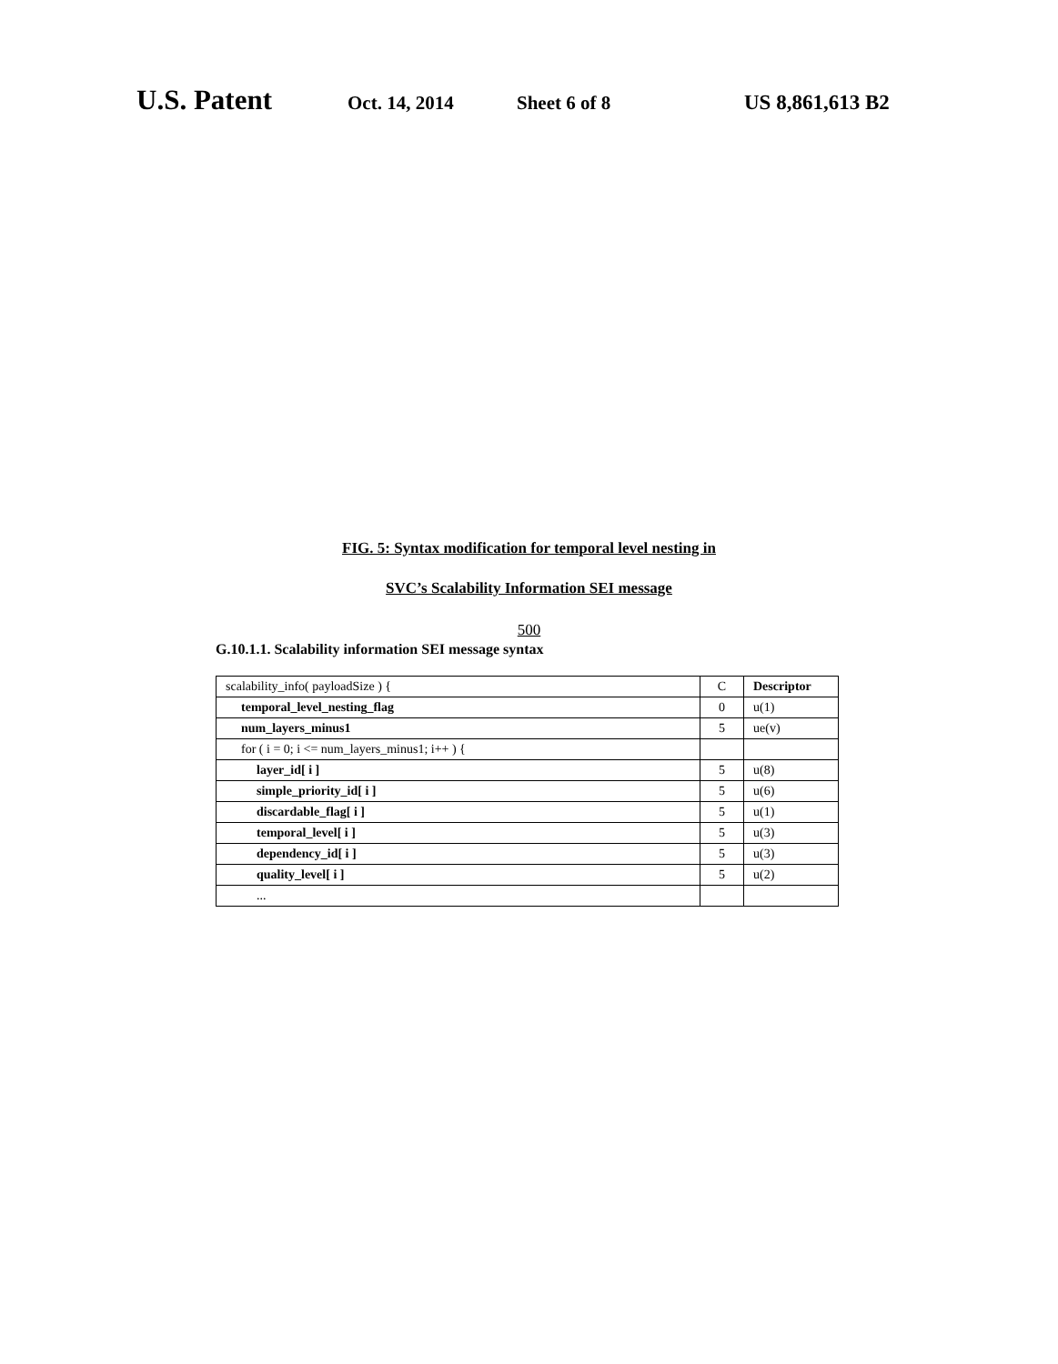U.S. Patent Oct. 14, 2014 Sheet 6 of 8 US 8,861,613 B2
FIG. 5: Syntax modification for temporal level nesting in
SVC’s Scalability Information SEI message
500
G.10.1.1. Scalability information SEI message syntax
| scalability_info( payloadSize ) { | C | Descriptor |
| temporal_level_nesting_flag | 0 | u(1) |
| num_layers_minus1 | 5 | ue(v) |
| for ( i = 0; i <= num_layers_minus1; i++ ) { | | |
| layer_id[ i ] | 5 | u(8) |
| simple_priority_id[ i ] | 5 | u(6) |
| discardable_flag[ i ] | 5 | u(1) |
| temporal_level[ i ] | 5 | u(3) |
| dependency_id[ i ] | 5 | u(3) |
| quality_level[ i ] | 5 | u(2) |
| ... | | |